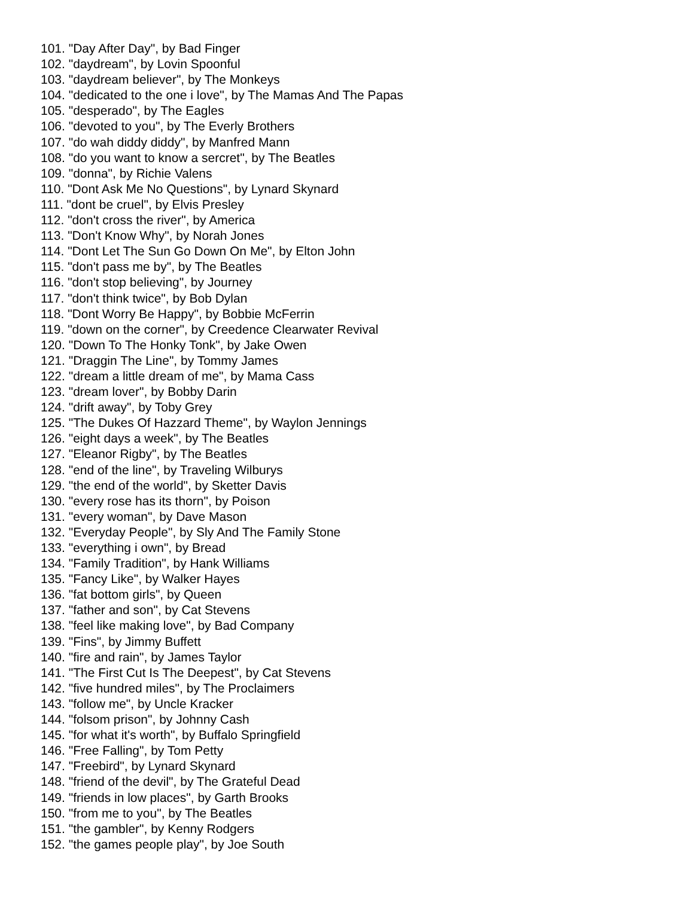101. "Day After Day", by Bad Finger
102. "daydream", by Lovin Spoonful
103. "daydream believer", by The Monkeys
104. "dedicated to the one i love", by The Mamas And The Papas
105. "desperado", by The Eagles
106. "devoted to you", by The Everly Brothers
107. "do wah diddy diddy", by Manfred Mann
108. "do you want to know a sercret", by The Beatles
109. "donna", by Richie Valens
110. "Dont Ask Me No Questions", by Lynard Skynard
111. "dont be cruel", by Elvis Presley
112. "don't cross the river", by America
113. "Don't Know Why", by Norah Jones
114. "Dont Let The Sun Go Down On Me", by Elton John
115. "don't pass me by", by The Beatles
116. "don't stop believing", by Journey
117. "don't think twice", by Bob Dylan
118. "Dont Worry Be Happy", by Bobbie McFerrin
119. "down on the corner", by Creedence Clearwater Revival
120. "Down To The Honky Tonk", by Jake Owen
121. "Draggin The Line", by Tommy James
122. "dream a little dream of me", by Mama Cass
123. "dream lover", by Bobby Darin
124. "drift away", by Toby Grey
125. "The Dukes Of Hazzard Theme", by Waylon Jennings
126. "eight days a week", by The Beatles
127. "Eleanor Rigby", by The Beatles
128. "end of the line", by Traveling Wilburys
129. "the end of the world", by Sketter Davis
130. "every rose has its thorn", by Poison
131. "every woman", by Dave Mason
132. "Everyday People", by Sly And The Family Stone
133. "everything i own", by Bread
134. "Family Tradition", by Hank Williams
135. "Fancy Like", by Walker Hayes
136. "fat bottom girls", by Queen
137. "father and son", by Cat Stevens
138. "feel like making love", by Bad Company
139. "Fins", by Jimmy Buffett
140. "fire and rain", by James Taylor
141. "The First Cut Is The Deepest", by Cat Stevens
142. "five hundred miles", by The Proclaimers
143. "follow me", by Uncle Kracker
144. "folsom prison", by Johnny Cash
145. "for what it's worth", by Buffalo Springfield
146. "Free Falling", by Tom Petty
147. "Freebird", by Lynard Skynard
148. "friend of the devil", by The Grateful Dead
149. "friends in low places", by Garth Brooks
150. "from me to you", by The Beatles
151. "the gambler", by Kenny Rodgers
152. "the games people play", by Joe South